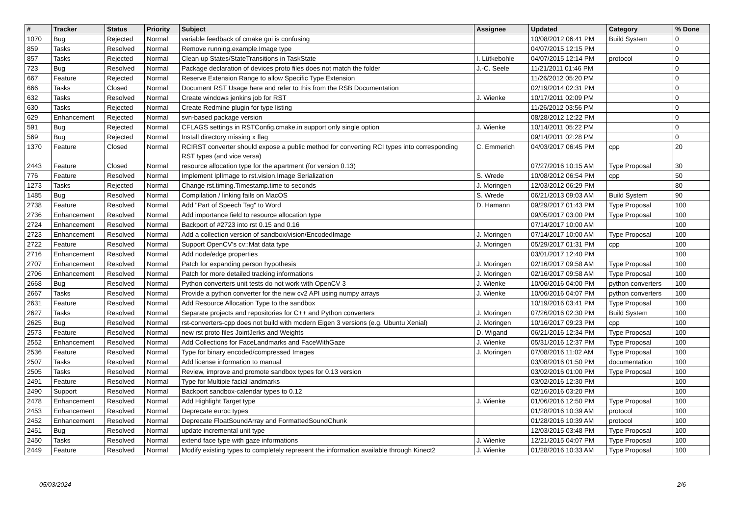| # | Tracker | Status | Priority | Subject | Assignee | Updated | Category | % Done |
| --- | --- | --- | --- | --- | --- | --- | --- | --- |
| 1070 | Bug | Rejected | Normal | variable feedback of cmake gui is confusing | | 10/08/2012 06:41 PM | Build System | 0 |
| 859 | Tasks | Resolved | Normal | Remove running.example.Image type | | 04/07/2015 12:15 PM | | 0 |
| 857 | Tasks | Rejected | Normal | Clean up States/StateTransitions in TaskState | I. Lütkebohle | 04/07/2015 12:14 PM | protocol | 0 |
| 723 | Bug | Resolved | Normal | Package declaration of devices proto files does not match the folder | J.-C. Seele | 11/21/2011 01:46 PM | | 0 |
| 667 | Feature | Rejected | Normal | Reserve Extension Range to allow Specific Type Extension | | 11/26/2012 05:20 PM | | 0 |
| 666 | Tasks | Closed | Normal | Document RST Usage here and refer to this from the RSB Documentation | | 02/19/2014 02:31 PM | | 0 |
| 632 | Tasks | Resolved | Normal | Create windows jenkins job for RST | J. Wienke | 10/17/2011 02:09 PM | | 0 |
| 630 | Tasks | Rejected | Normal | Create Redmine plugin for type listing | | 11/26/2012 03:56 PM | | 0 |
| 629 | Enhancement | Rejected | Normal | svn-based package version | | 08/28/2012 12:22 PM | | 0 |
| 591 | Bug | Rejected | Normal | CFLAGS settings in RSTConfig.cmake.in support only single option | J. Wienke | 10/14/2011 05:22 PM | | 0 |
| 569 | Bug | Rejected | Normal | Install directory missing x flag | | 09/14/2011 02:28 PM | | 0 |
| 1370 | Feature | Closed | Normal | RCIRST converter should expose a public method for converting RCI types into corresponding RST types (and vice versa) | C. Emmerich | 04/03/2017 06:45 PM | cpp | 20 |
| 2443 | Feature | Closed | Normal | resource allocation type for the apartment (for version 0.13) | | 07/27/2016 10:15 AM | Type Proposal | 30 |
| 776 | Feature | Resolved | Normal | Implement IplImage to rst.vision.Image Serialization | S. Wrede | 10/08/2012 06:54 PM | cpp | 50 |
| 1273 | Tasks | Rejected | Normal | Change rst.timing.Timestamp.time to seconds | J. Moringen | 12/03/2012 06:29 PM | | 80 |
| 1485 | Bug | Resolved | Normal | Compilation / linking fails on MacOS | S. Wrede | 06/21/2013 09:03 AM | Build System | 90 |
| 2738 | Feature | Resolved | Normal | Add "Part of Speech Tag" to Word | D. Hamann | 09/29/2017 01:43 PM | Type Proposal | 100 |
| 2736 | Enhancement | Resolved | Normal | Add importance field to resource allocation type | | 09/05/2017 03:00 PM | Type Proposal | 100 |
| 2724 | Enhancement | Resolved | Normal | Backport of #2723 into rst 0.15 and 0.16 | | 07/14/2017 10:00 AM | | 100 |
| 2723 | Enhancement | Resolved | Normal | Add a collection version of sandbox/vision/EncodedImage | J. Moringen | 07/14/2017 10:00 AM | Type Proposal | 100 |
| 2722 | Feature | Resolved | Normal | Support OpenCV's cv::Mat data type | J. Moringen | 05/29/2017 01:31 PM | cpp | 100 |
| 2716 | Enhancement | Resolved | Normal | Add node/edge properties | | 03/01/2017 12:40 PM | | 100 |
| 2707 | Enhancement | Resolved | Normal | Patch for expanding person hypothesis | J. Moringen | 02/16/2017 09:58 AM | Type Proposal | 100 |
| 2706 | Enhancement | Resolved | Normal | Patch for more detailed tracking informations | J. Moringen | 02/16/2017 09:58 AM | Type Proposal | 100 |
| 2668 | Bug | Resolved | Normal | Python converters unit tests do not work with OpenCV 3 | J. Wienke | 10/06/2016 04:00 PM | python converters | 100 |
| 2667 | Tasks | Resolved | Normal | Provide a python converter for the new cv2 API using numpy arrays | J. Wienke | 10/06/2016 04:07 PM | python converters | 100 |
| 2631 | Feature | Resolved | Normal | Add Resource Allocation Type to the sandbox | | 10/19/2016 03:41 PM | Type Proposal | 100 |
| 2627 | Tasks | Resolved | Normal | Separate projects and repositories for C++ and Python converters | J. Moringen | 07/26/2016 02:30 PM | Build System | 100 |
| 2625 | Bug | Resolved | Normal | rst-converters-cpp does not build with modern Eigen 3 versions (e.g. Ubuntu Xenial) | J. Moringen | 10/16/2017 09:23 PM | cpp | 100 |
| 2573 | Feature | Resolved | Normal | new rst proto files JointJerks and Weights | D. Wigand | 06/21/2016 12:34 PM | Type Proposal | 100 |
| 2552 | Enhancement | Resolved | Normal | Add Collections for FaceLandmarks and FaceWithGaze | J. Wienke | 05/31/2016 12:37 PM | Type Proposal | 100 |
| 2536 | Feature | Resolved | Normal | Type for binary encoded/compressed Images | J. Moringen | 07/08/2016 11:02 AM | Type Proposal | 100 |
| 2507 | Tasks | Resolved | Normal | Add license information to manual | | 03/08/2016 01:50 PM | documentation | 100 |
| 2505 | Tasks | Resolved | Normal | Review, improve and promote sandbox types for 0.13 version | | 03/02/2016 01:00 PM | Type Proposal | 100 |
| 2491 | Feature | Resolved | Normal | Type for Multipie facial landmarks | | 03/02/2016 12:30 PM | | 100 |
| 2490 | Support | Resolved | Normal | Backport sandbox-calendar types to 0.12 | | 02/16/2016 03:20 PM | | 100 |
| 2478 | Enhancement | Resolved | Normal | Add Highlight Target type | J. Wienke | 01/06/2016 12:50 PM | Type Proposal | 100 |
| 2453 | Enhancement | Resolved | Normal | Deprecate euroc types | | 01/28/2016 10:39 AM | protocol | 100 |
| 2452 | Enhancement | Resolved | Normal | Deprecate FloatSoundArray and FormattedSoundChunk | | 01/28/2016 10:39 AM | protocol | 100 |
| 2451 | Bug | Resolved | Normal | update incremental unit type | | 12/03/2015 03:48 PM | Type Proposal | 100 |
| 2450 | Tasks | Resolved | Normal | extend face type with gaze informations | J. Wienke | 12/21/2015 04:07 PM | Type Proposal | 100 |
| 2449 | Feature | Resolved | Normal | Modify existing types to completely represent the information available through Kinect2 | J. Wienke | 01/28/2016 10:33 AM | Type Proposal | 100 |
05/03/2024 2/6